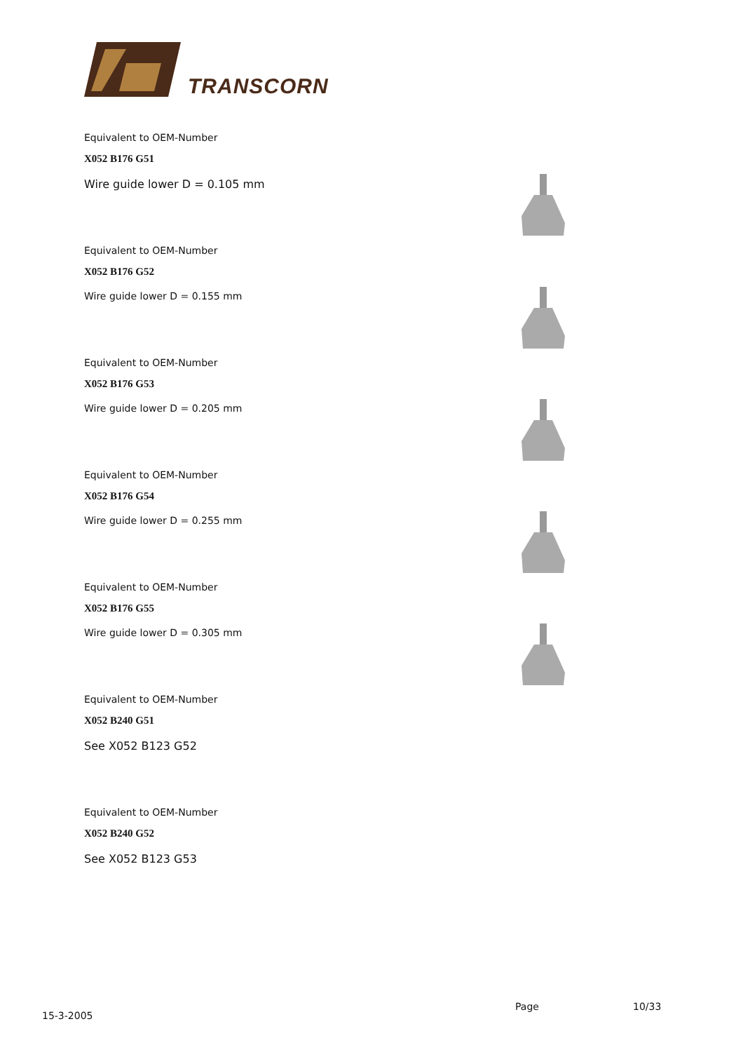TRANSCORN
Equivalent to OEM-Number
X052 B176 G51
Wire guide lower D = 0.105 mm
Equivalent to OEM-Number
X052 B176 G52
Wire guide lower D = 0.155 mm
Equivalent to OEM-Number
X052 B176 G53
Wire guide lower D = 0.205 mm
Equivalent to OEM-Number
X052 B176 G54
Wire guide lower D = 0.255 mm
Equivalent to OEM-Number
X052 B176 G55
Wire guide lower D = 0.305 mm
Equivalent to OEM-Number
X052 B240 G51
See X052 B123 G52
Equivalent to OEM-Number
X052 B240 G52
See X052 B123 G53
15-3-2005
Page 10/33